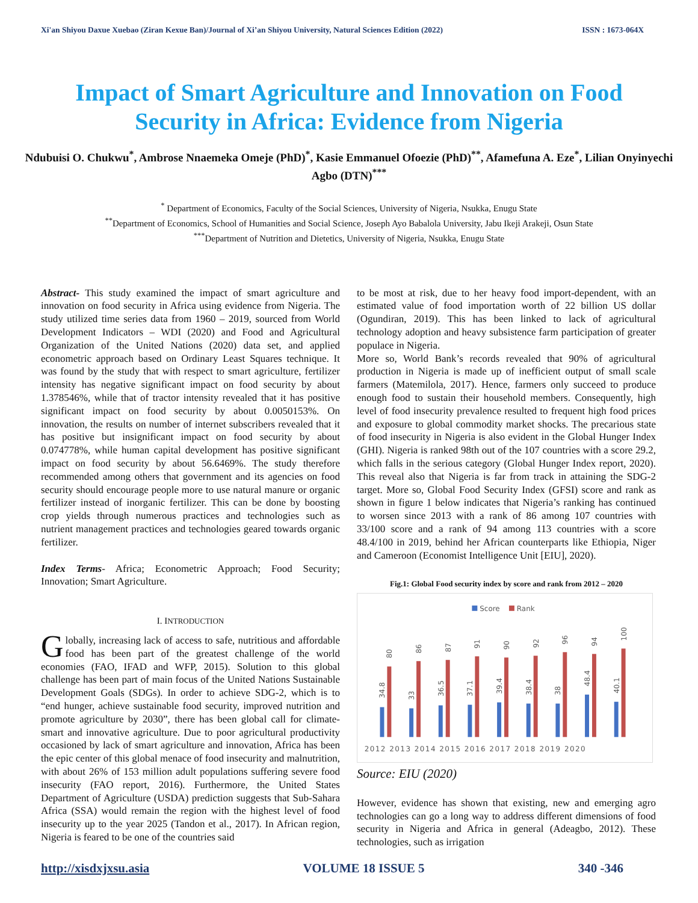Xi'an Shiyou Daxue Xuebao (Ziran Kexue Ban)/Journal of Xi’an Shiyou University, Natural Sciences Edition (2022) ISSN : 1673-064X
Impact of Smart Agriculture and Innovation on Food Security in Africa: Evidence from Nigeria
Ndubuisi O. Chukwu<sup>*</sup>, Ambrose Nnaemeka Omeje (PhD)<sup>*</sup>, Kasie Emmanuel Ofoezie (PhD)<sup>**</sup>, Afamefuna A. Eze<sup>*</sup>, Lilian Onyinyechi Agbo (DTN)<sup>***</sup>
<sup>*</sup> Department of Economics, Faculty of the Social Sciences, University of Nigeria, Nsukka, Enugu State
<sup>**</sup> Department of Economics, School of Humanities and Social Science, Joseph Ayo Babalola University, Jabu Ikeji Arakeji, Osun State
<sup>***</sup> Department of Nutrition and Dietetics, University of Nigeria, Nsukka, Enugu State
Abstract- This study examined the impact of smart agriculture and innovation on food security in Africa using evidence from Nigeria. The study utilized time series data from 1960 – 2019, sourced from World Development Indicators – WDI (2020) and Food and Agricultural Organization of the United Nations (2020) data set, and applied econometric approach based on Ordinary Least Squares technique. It was found by the study that with respect to smart agriculture, fertilizer intensity has negative significant impact on food security by about 1.378546%, while that of tractor intensity revealed that it has positive significant impact on food security by about 0.0050153%. On innovation, the results on number of internet subscribers revealed that it has positive but insignificant impact on food security by about 0.074778%, while human capital development has positive significant impact on food security by about 56.6469%. The study therefore recommended among others that government and its agencies on food security should encourage people more to use natural manure or organic fertilizer instead of inorganic fertilizer. This can be done by boosting crop yields through numerous practices and technologies such as nutrient management practices and technologies geared towards organic fertilizer.
Index Terms- Africa; Econometric Approach; Food Security; Innovation; Smart Agriculture.
I. INTRODUCTION
Globally, increasing lack of access to safe, nutritious and affordable food has been part of the greatest challenge of the world economies (FAO, IFAD and WFP, 2015). Solution to this global challenge has been part of main focus of the United Nations Sustainable Development Goals (SDGs). In order to achieve SDG-2, which is to “end hunger, achieve sustainable food security, improved nutrition and promote agriculture by 2030”, there has been global call for climate-smart and innovative agriculture. Due to poor agricultural productivity occasioned by lack of smart agriculture and innovation, Africa has been the epic center of this global menace of food insecurity and malnutrition, with about 26% of 153 million adult populations suffering severe food insecurity (FAO report, 2016). Furthermore, the United States Department of Agriculture (USDA) prediction suggests that Sub-Sahara Africa (SSA) would remain the region with the highest level of food insecurity up to the year 2025 (Tandon et al., 2017). In African region, Nigeria is feared to be one of the countries said
to be most at risk, due to her heavy food import-dependent, with an estimated value of food importation worth of 22 billion US dollar (Ogundiran, 2019). This has been linked to lack of agricultural technology adoption and heavy subsistence farm participation of greater populace in Nigeria.
More so, World Bank’s records revealed that 90% of agricultural production in Nigeria is made up of inefficient output of small scale farmers (Matemilola, 2017). Hence, farmers only succeed to produce enough food to sustain their household members. Consequently, high level of food insecurity prevalence resulted to frequent high food prices and exposure to global commodity market shocks. The precarious state of food insecurity in Nigeria is also evident in the Global Hunger Index (GHI). Nigeria is ranked 98th out of the 107 countries with a score 29.2, which falls in the serious category (Global Hunger Index report, 2020). This reveal also that Nigeria is far from track in attaining the SDG-2 target. More so, Global Food Security Index (GFSI) score and rank as shown in figure 1 below indicates that Nigeria’s ranking has continued to worsen since 2013 with a rank of 86 among 107 countries with 33/100 score and a rank of 94 among 113 countries with a score 48.4/100 in 2019, behind her African counterparts like Ethiopia, Niger and Cameroon (Economist Intelligence Unit [EIU], 2020).
Fig.1: Global Food security index by score and rank from 2012 – 2020
Score
Rank
2012 2013 2014 2015 2016 2017 2018 2019 2020
34.8
80
33
86
36.5
87
37.1
91
39.4
90
38.4
92
38
96
48.4
94
40.1
100
Source: EIU (2020)
However, evidence has shown that existing, new and emerging agro technologies can go a long way to address different dimensions of food security in Nigeria and Africa in general (Adeagbo, 2012). These technologies, such as irrigation
http://xisdxjxsu.asia VOLUME 18 ISSUE 5 340 -346